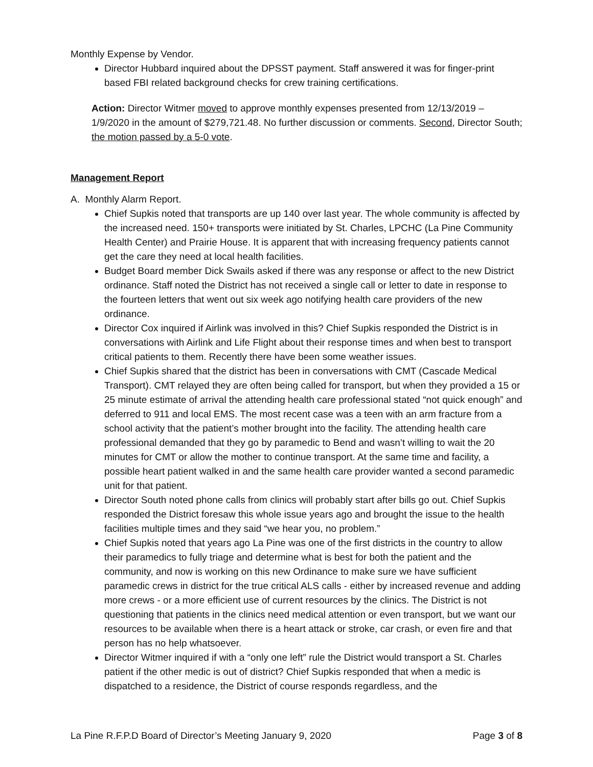Monthly Expense by Vendor.
Director Hubbard inquired about the DPSST payment. Staff answered it was for finger-print based FBI related background checks for crew training certifications.
Action: Director Witmer moved to approve monthly expenses presented from 12/13/2019 – 1/9/2020 in the amount of $279,721.48. No further discussion or comments. Second, Director South; the motion passed by a 5-0 vote.
Management Report
A. Monthly Alarm Report.
Chief Supkis noted that transports are up 140 over last year. The whole community is affected by the increased need. 150+ transports were initiated by St. Charles, LPCHC (La Pine Community Health Center) and Prairie House. It is apparent that with increasing frequency patients cannot get the care they need at local health facilities.
Budget Board member Dick Swails asked if there was any response or affect to the new District ordinance. Staff noted the District has not received a single call or letter to date in response to the fourteen letters that went out six week ago notifying health care providers of the new ordinance.
Director Cox inquired if Airlink was involved in this? Chief Supkis responded the District is in conversations with Airlink and Life Flight about their response times and when best to transport critical patients to them. Recently there have been some weather issues.
Chief Supkis shared that the district has been in conversations with CMT (Cascade Medical Transport). CMT relayed they are often being called for transport, but when they provided a 15 or 25 minute estimate of arrival the attending health care professional stated “not quick enough” and deferred to 911 and local EMS. The most recent case was a teen with an arm fracture from a school activity that the patient’s mother brought into the facility. The attending health care professional demanded that they go by paramedic to Bend and wasn’t willing to wait the 20 minutes for CMT or allow the mother to continue transport. At the same time and facility, a possible heart patient walked in and the same health care provider wanted a second paramedic unit for that patient.
Director South noted phone calls from clinics will probably start after bills go out. Chief Supkis responded the District foresaw this whole issue years ago and brought the issue to the health facilities multiple times and they said “we hear you, no problem.”
Chief Supkis noted that years ago La Pine was one of the first districts in the country to allow their paramedics to fully triage and determine what is best for both the patient and the community, and now is working on this new Ordinance to make sure we have sufficient paramedic crews in district for the true critical ALS calls - either by increased revenue and adding more crews - or a more efficient use of current resources by the clinics. The District is not questioning that patients in the clinics need medical attention or even transport, but we want our resources to be available when there is a heart attack or stroke, car crash, or even fire and that person has no help whatsoever.
Director Witmer inquired if with a “only one left” rule the District would transport a St. Charles patient if the other medic is out of district? Chief Supkis responded that when a medic is dispatched to a residence, the District of course responds regardless, and the
La Pine R.F.P.D Board of Director’s Meeting January 9, 2020 Page 3 of 8